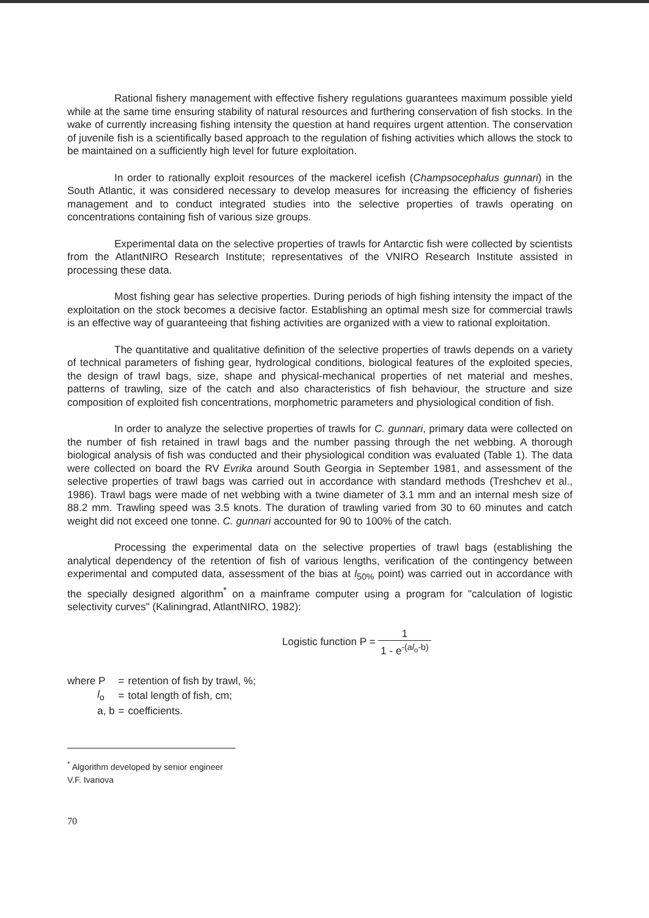Rational fishery management with effective fishery regulations guarantees maximum possible yield while at the same time ensuring stability of natural resources and furthering conservation of fish stocks. In the wake of currently increasing fishing intensity the question at hand requires urgent attention. The conservation of juvenile fish is a scientifically based approach to the regulation of fishing activities which allows the stock to be maintained on a sufficiently high level for future exploitation.
In order to rationally exploit resources of the mackerel icefish (Champsocephalus gunnari) in the South Atlantic, it was considered necessary to develop measures for increasing the efficiency of fisheries management and to conduct integrated studies into the selective properties of trawls operating on concentrations containing fish of various size groups.
Experimental data on the selective properties of trawls for Antarctic fish were collected by scientists from the AtlantNIRO Research Institute; representatives of the VNIRO Research Institute assisted in processing these data.
Most fishing gear has selective properties. During periods of high fishing intensity the impact of the exploitation on the stock becomes a decisive factor. Establishing an optimal mesh size for commercial trawls is an effective way of guaranteeing that fishing activities are organized with a view to rational exploitation.
The quantitative and qualitative definition of the selective properties of trawls depends on a variety of technical parameters of fishing gear, hydrological conditions, biological features of the exploited species, the design of trawl bags, size, shape and physical-mechanical properties of net material and meshes, patterns of trawling, size of the catch and also characteristics of fish behaviour, the structure and size composition of exploited fish concentrations, morphometric parameters and physiological condition of fish.
In order to analyze the selective properties of trawls for C. gunnari, primary data were collected on the number of fish retained in trawl bags and the number passing through the net webbing. A thorough biological analysis of fish was conducted and their physiological condition was evaluated (Table 1). The data were collected on board the RV Evrika around South Georgia in September 1981, and assessment of the selective properties of trawl bags was carried out in accordance with standard methods (Treshchev et al., 1986). Trawl bags were made of net webbing with a twine diameter of 3.1 mm and an internal mesh size of 88.2 mm. Trawling speed was 3.5 knots. The duration of trawling varied from 30 to 60 minutes and catch weight did not exceed one tonne. C. gunnari accounted for 90 to 100% of the catch.
Processing the experimental data on the selective properties of trawl bags (establishing the analytical dependency of the retention of fish of various lengths, verification of the contingency between experimental and computed data, assessment of the bias at l<sub>50%</sub> point) was carried out in accordance with the specially designed algorithm<sup>*</sup> on a mainframe computer using a program for "calculation of logistic selectivity curves" (Kaliningrad, AtlantNIRO, 1982):
Logistic function P = 1 1 - e<sup>-(al<sub>o</sub>-b)</sup>
| where P | = | retention of fish by trawl, %; |
| l<sub>o</sub> | = | total length of fish, cm; |
| a, b | = | coefficients. |
<sup>*</sup> Algorithm developed by senior engineer V.F. Ivanova
70